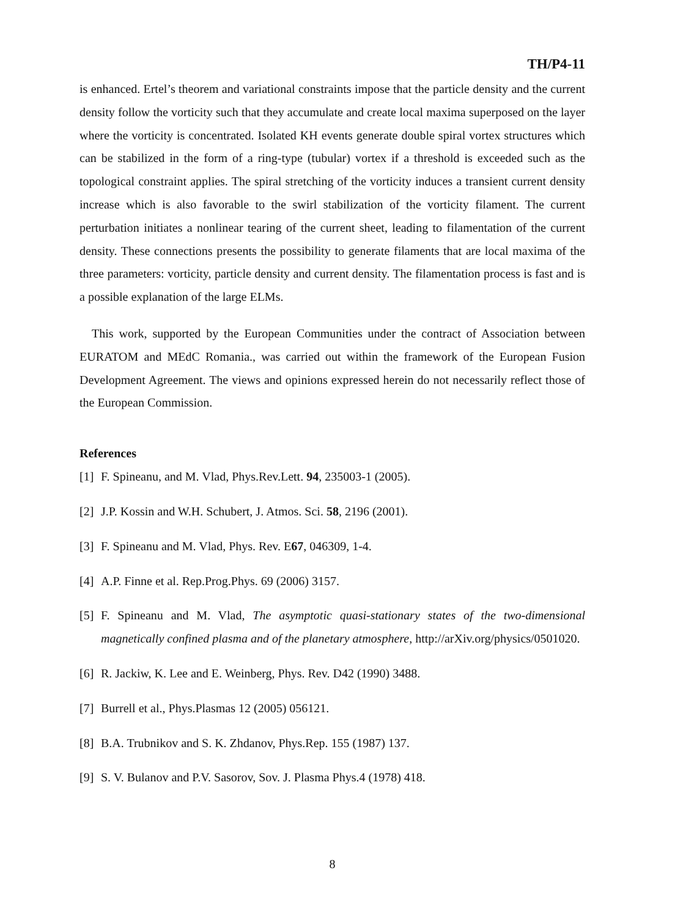TH/P4-11
is enhanced. Ertel’s theorem and variational constraints impose that the particle density and the current density follow the vorticity such that they accumulate and create local maxima superposed on the layer where the vorticity is concentrated. Isolated KH events generate double spiral vortex structures which can be stabilized in the form of a ring-type (tubular) vortex if a threshold is exceeded such as the topological constraint applies. The spiral stretching of the vorticity induces a transient current density increase which is also favorable to the swirl stabilization of the vorticity filament. The current perturbation initiates a nonlinear tearing of the current sheet, leading to filamentation of the current density. These connections presents the possibility to generate filaments that are local maxima of the three parameters: vorticity, particle density and current density. The filamentation process is fast and is a possible explanation of the large ELMs.
This work, supported by the European Communities under the contract of Association between EURATOM and MEdC Romania., was carried out within the framework of the European Fusion Development Agreement. The views and opinions expressed herein do not necessarily reflect those of the European Commission.
References
[1] F. Spineanu, and M. Vlad, Phys.Rev.Lett. 94, 235003-1 (2005).
[2] J.P. Kossin and W.H. Schubert, J. Atmos. Sci. 58, 2196 (2001).
[3] F. Spineanu and M. Vlad, Phys. Rev. E67, 046309, 1-4.
[4] A.P. Finne et al. Rep.Prog.Phys. 69 (2006) 3157.
[5] F. Spineanu and M. Vlad, The asymptotic quasi-stationary states of the two-dimensional magnetically confined plasma and of the planetary atmosphere, http://arXiv.org/physics/0501020.
[6] R. Jackiw, K. Lee and E. Weinberg, Phys. Rev. D42 (1990) 3488.
[7] Burrell et al., Phys.Plasmas 12 (2005) 056121.
[8] B.A. Trubnikov and S. K. Zhdanov, Phys.Rep. 155 (1987) 137.
[9] S. V. Bulanov and P.V. Sasorov, Sov. J. Plasma Phys.4 (1978) 418.
8